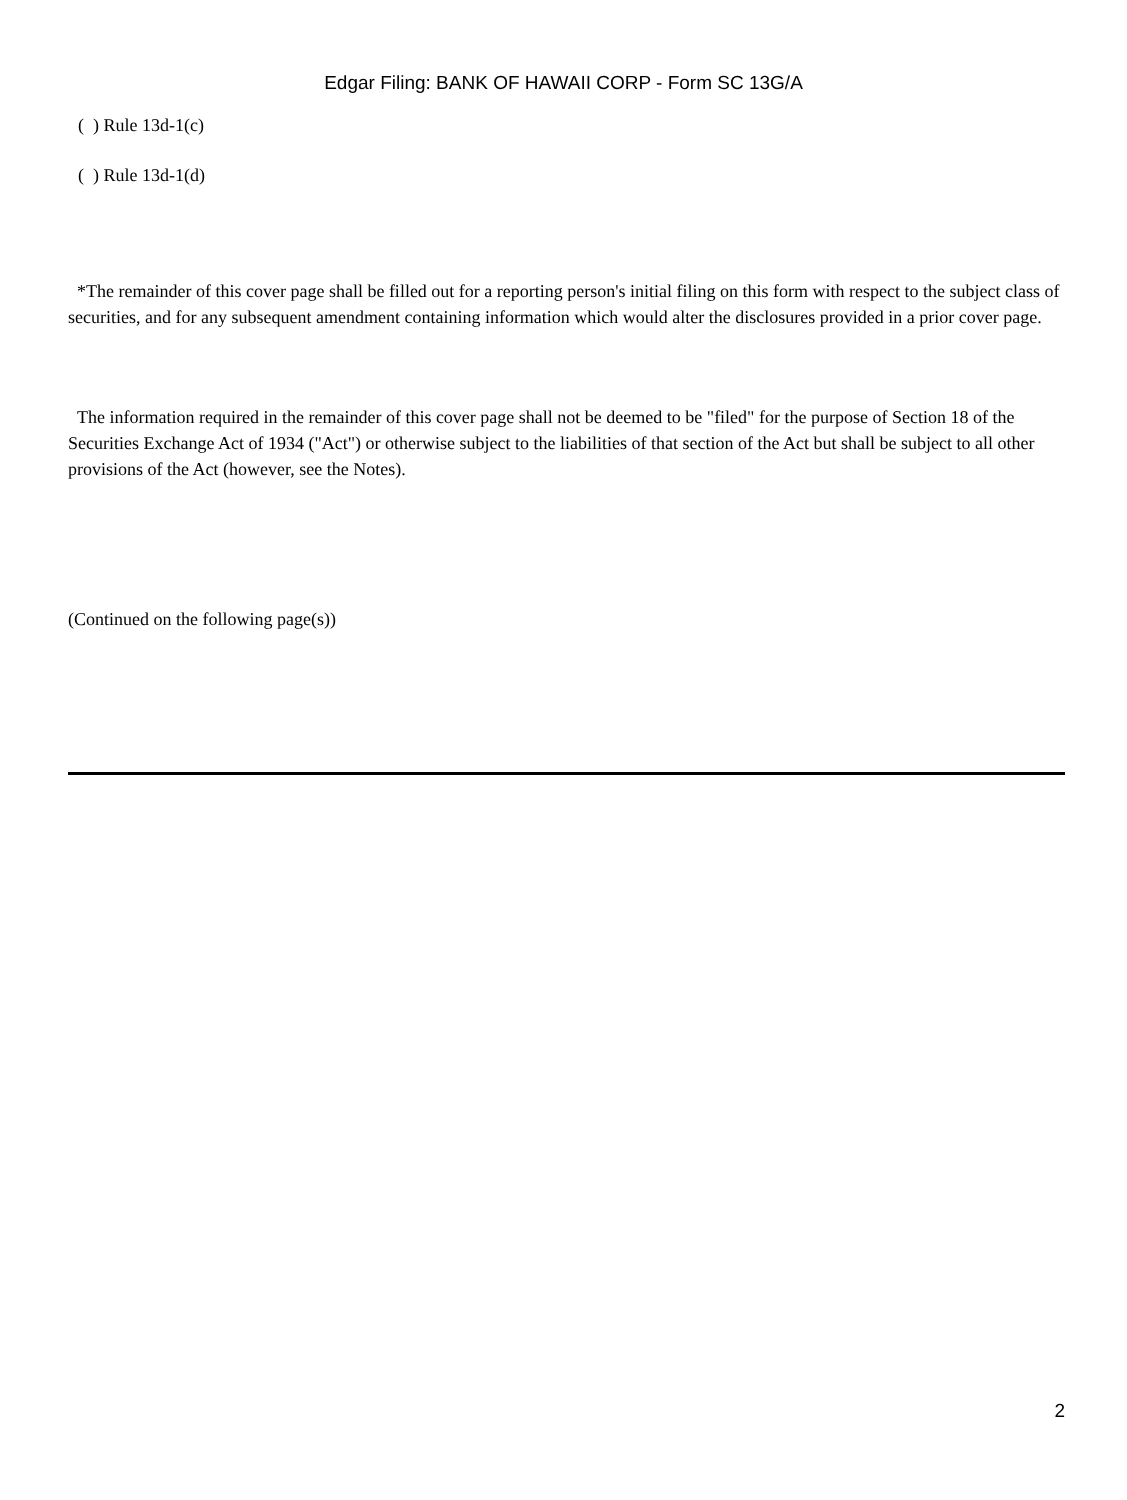Edgar Filing: BANK OF HAWAII CORP - Form SC 13G/A
( ) Rule 13d-1(c)
( ) Rule 13d-1(d)
*The remainder of this cover page shall be filled out for a reporting person's initial filing on this form with respect to the subject class of securities, and for any subsequent amendment containing information which would alter the disclosures provided in a prior cover page.
The information required in the remainder of this cover page shall not be deemed to be "filed" for the purpose of Section 18 of the Securities Exchange Act of 1934 ("Act") or otherwise subject to the liabilities of that section of the Act but shall be subject to all other provisions of the Act (however, see the Notes).
(Continued on the following page(s))
2